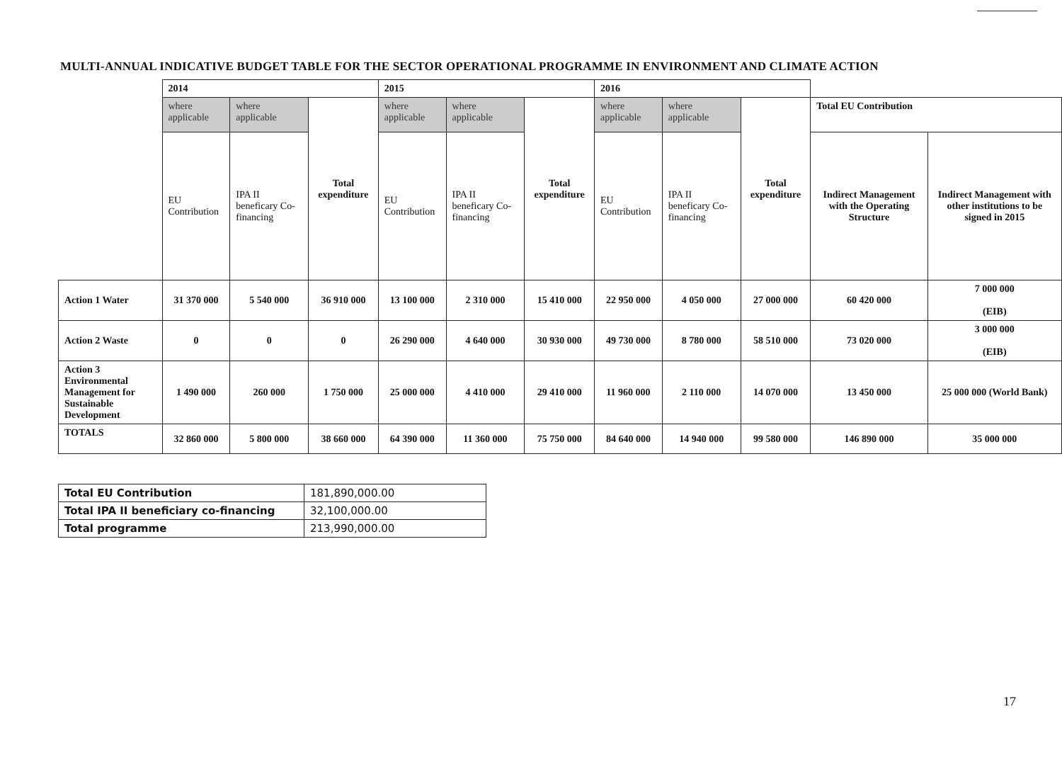MULTI-ANNUAL INDICATIVE BUDGET TABLE FOR THE SECTOR OPERATIONAL PROGRAMME IN ENVIRONMENT AND CLIMATE ACTION
| | 2014 | | | 2015 | | | 2016 | | | | |
| | where applicable | where applicable | Total expenditure | where applicable | where applicable | Total expenditure | where applicable | where applicable | Total expenditure | Total EU Contribution | |
| | EU Contribution | IPA II beneficary Co-financing | | EU Contribution | IPA II beneficary Co-financing | | EU Contribution | IPA II beneficary Co-financing | | Indirect Management with the Operating Structure | Indirect Management with other institutions to be signed in 2015 |
| Action 1 Water | 31 370 000 | 5 540 000 | 36 910 000 | 13 100 000 | 2 310 000 | 15 410 000 | 22 950 000 | 4 050 000 | 27 000 000 | 60 420 000 | 7 000 000 (EIB) |
| Action 2 Waste | 0 | 0 | 0 | 26 290 000 | 4 640 000 | 30 930 000 | 49 730 000 | 8 780 000 | 58 510 000 | 73 020 000 | 3 000 000 (EIB) |
| Action 3 Environmental Management for Sustainable Development | 1 490 000 | 260 000 | 1 750 000 | 25 000 000 | 4 410 000 | 29 410 000 | 11 960 000 | 2 110 000 | 14 070 000 | 13 450 000 | 25 000 000 (World Bank) |
| TOTALS | 32 860 000 | 5 800 000 | 38 660 000 | 64 390 000 | 11 360 000 | 75 750 000 | 84 640 000 | 14 940 000 | 99 580 000 | 146 890 000 | 35 000 000 |
| Total EU Contribution | 181,890,000.00 |
| Total IPA II beneficiary co-financing | 32,100,000.00 |
| Total programme | 213,990,000.00 |
17